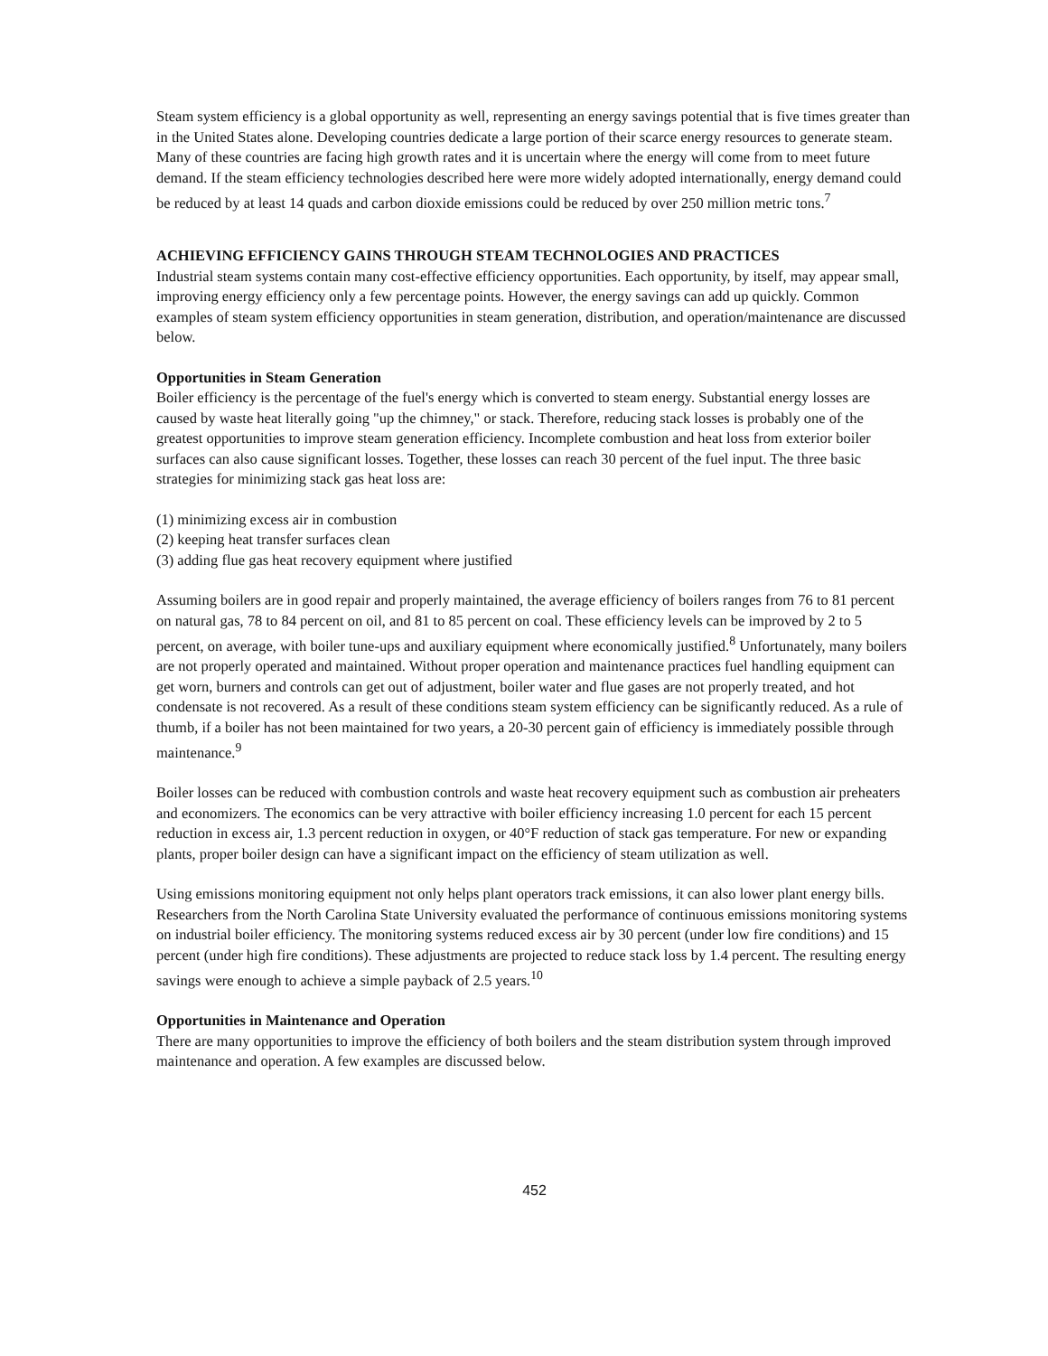Steam system efficiency is a global opportunity as well, representing an energy savings potential that is five times greater than in the United States alone. Developing countries dedicate a large portion of their scarce energy resources to generate steam. Many of these countries are facing high growth rates and it is uncertain where the energy will come from to meet future demand. If the steam efficiency technologies described here were more widely adopted internationally, energy demand could be reduced by at least 14 quads and carbon dioxide emissions could be reduced by over 250 million metric tons.<sup>7</sup>
ACHIEVING EFFICIENCY GAINS THROUGH STEAM TECHNOLOGIES AND PRACTICES
Industrial steam systems contain many cost-effective efficiency opportunities. Each opportunity, by itself, may appear small, improving energy efficiency only a few percentage points. However, the energy savings can add up quickly. Common examples of steam system efficiency opportunities in steam generation, distribution, and operation/maintenance are discussed below.
Opportunities in Steam Generation
Boiler efficiency is the percentage of the fuel's energy which is converted to steam energy. Substantial energy losses are caused by waste heat literally going "up the chimney," or stack. Therefore, reducing stack losses is probably one of the greatest opportunities to improve steam generation efficiency. Incomplete combustion and heat loss from exterior boiler surfaces can also cause significant losses. Together, these losses can reach 30 percent of the fuel input. The three basic strategies for minimizing stack gas heat loss are:
(1) minimizing excess air in combustion
(2) keeping heat transfer surfaces clean
(3) adding flue gas heat recovery equipment where justified
Assuming boilers are in good repair and properly maintained, the average efficiency of boilers ranges from 76 to 81 percent on natural gas, 78 to 84 percent on oil, and 81 to 85 percent on coal. These efficiency levels can be improved by 2 to 5 percent, on average, with boiler tune-ups and auxiliary equipment where economically justified.<sup>8</sup> Unfortunately, many boilers are not properly operated and maintained. Without proper operation and maintenance practices fuel handling equipment can get worn, burners and controls can get out of adjustment, boiler water and flue gases are not properly treated, and hot condensate is not recovered. As a result of these conditions steam system efficiency can be significantly reduced. As a rule of thumb, if a boiler has not been maintained for two years, a 20-30 percent gain of efficiency is immediately possible through maintenance.<sup>9</sup>
Boiler losses can be reduced with combustion controls and waste heat recovery equipment such as combustion air preheaters and economizers. The economics can be very attractive with boiler efficiency increasing 1.0 percent for each 15 percent reduction in excess air, 1.3 percent reduction in oxygen, or 40°F reduction of stack gas temperature. For new or expanding plants, proper boiler design can have a significant impact on the efficiency of steam utilization as well.
Using emissions monitoring equipment not only helps plant operators track emissions, it can also lower plant energy bills. Researchers from the North Carolina State University evaluated the performance of continuous emissions monitoring systems on industrial boiler efficiency. The monitoring systems reduced excess air by 30 percent (under low fire conditions) and 15 percent (under high fire conditions). These adjustments are projected to reduce stack loss by 1.4 percent. The resulting energy savings were enough to achieve a simple payback of 2.5 years.<sup>10</sup>
Opportunities in Maintenance and Operation
There are many opportunities to improve the efficiency of both boilers and the steam distribution system through improved maintenance and operation. A few examples are discussed below.
452